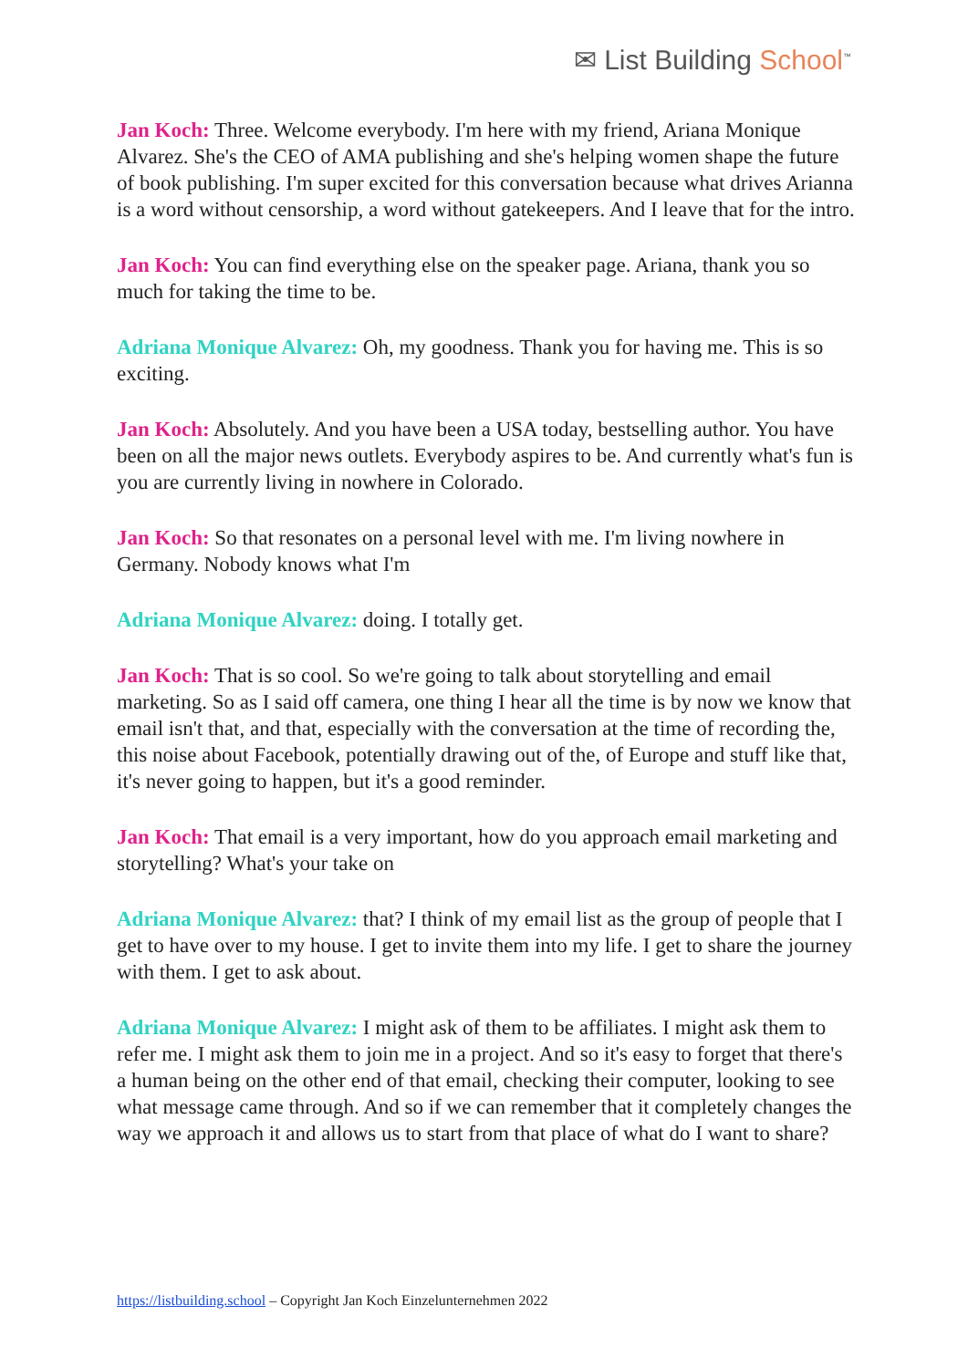✉ List Building School<sup>™</sup>
Jan Koch: Three. Welcome everybody. I'm here with my friend, Ariana Monique Alvarez. She's the CEO of AMA publishing and she's helping women shape the future of book publishing. I'm super excited for this conversation because what drives Arianna is a word without censorship, a word without gatekeepers. And I leave that for the intro.
Jan Koch: You can find everything else on the speaker page. Ariana, thank you so much for taking the time to be.
Adriana Monique Alvarez: Oh, my goodness. Thank you for having me. This is so exciting.
Jan Koch: Absolutely. And you have been a USA today, bestselling author. You have been on all the major news outlets. Everybody aspires to be. And currently what's fun is you are currently living in nowhere in Colorado.
Jan Koch: So that resonates on a personal level with me. I'm living nowhere in Germany. Nobody knows what I'm
Adriana Monique Alvarez: doing. I totally get.
Jan Koch: That is so cool. So we're going to talk about storytelling and email marketing. So as I said off camera, one thing I hear all the time is by now we know that email isn't that, and that, especially with the conversation at the time of recording the, this noise about Facebook, potentially drawing out of the, of Europe and stuff like that, it's never going to happen, but it's a good reminder.
Jan Koch: That email is a very important, how do you approach email marketing and storytelling? What's your take on
Adriana Monique Alvarez: that? I think of my email list as the group of people that I get to have over to my house. I get to invite them into my life. I get to share the journey with them. I get to ask about.
Adriana Monique Alvarez: I might ask of them to be affiliates. I might ask them to refer me. I might ask them to join me in a project. And so it's easy to forget that there's a human being on the other end of that email, checking their computer, looking to see what message came through. And so if we can remember that it completely changes the way we approach it and allows us to start from that place of what do I want to share?
https://listbuilding.school – Copyright Jan Koch Einzelunternehmen 2022